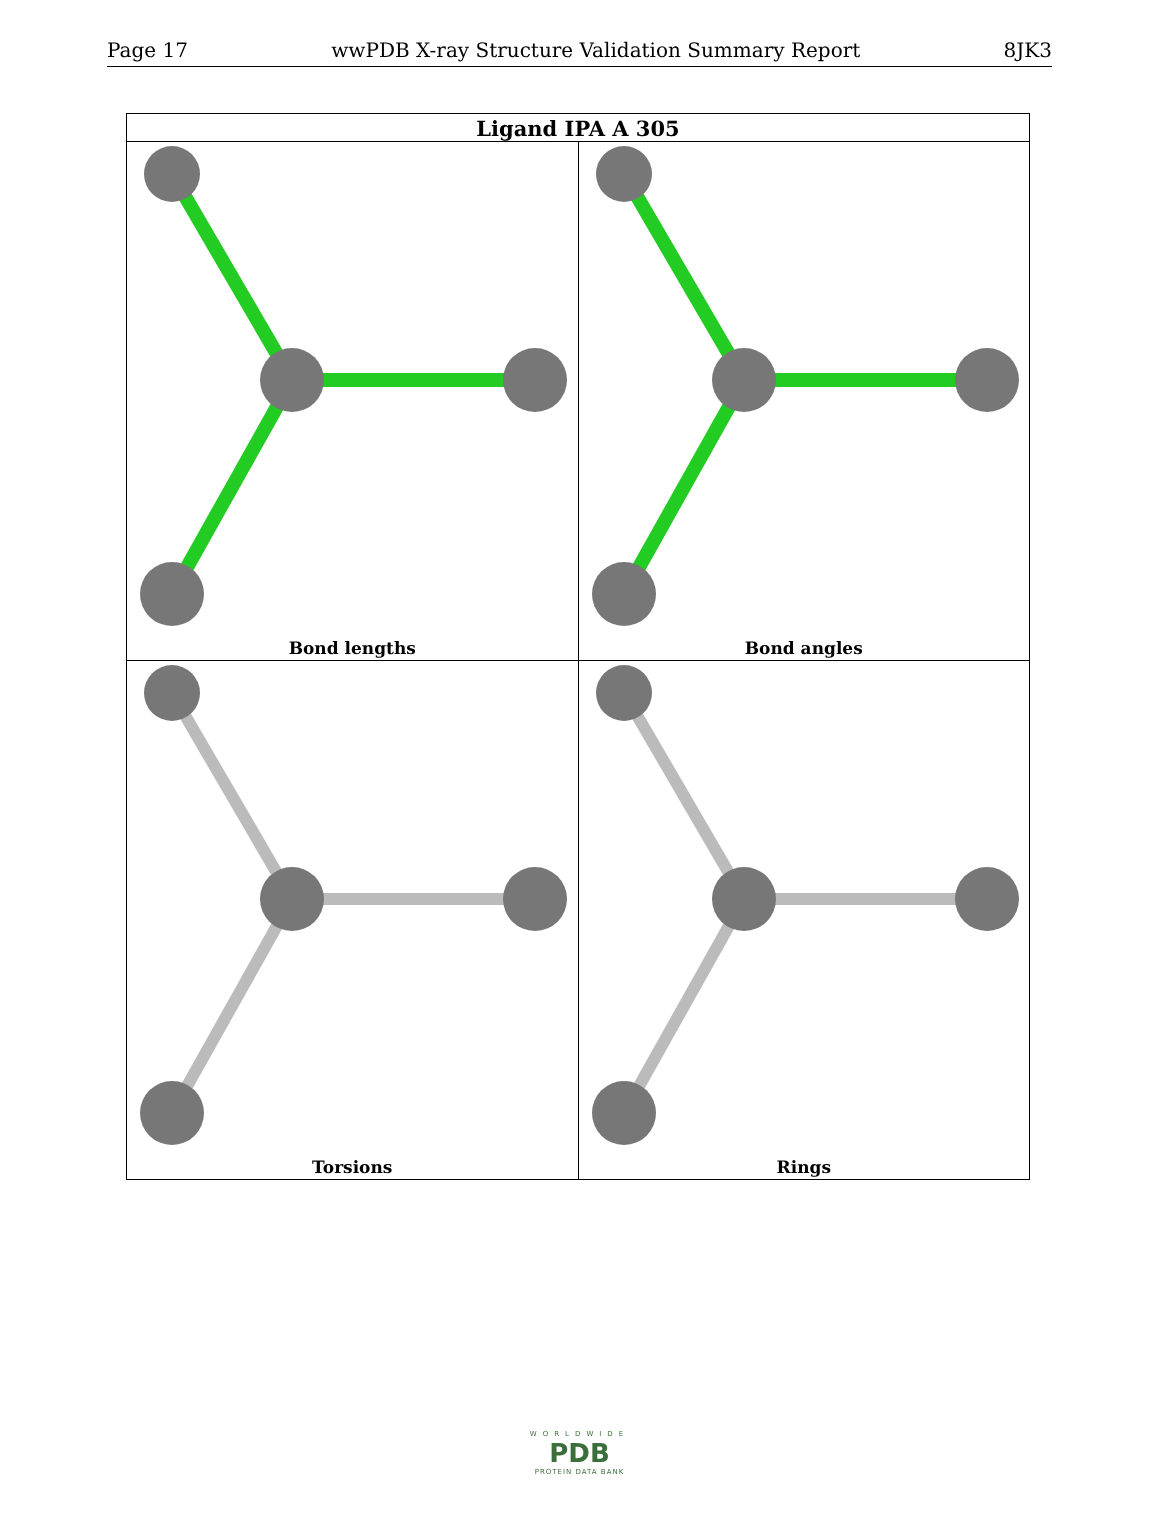Page 17 wwPDB X-ray Structure Validation Summary Report 8JK3
| Ligand IPA A 305 | |
| --- | --- |
| Bond lengths | Bond angles |
| Torsions | Rings |
WORLDWIDE
PDB
PROTEIN DATA BANK